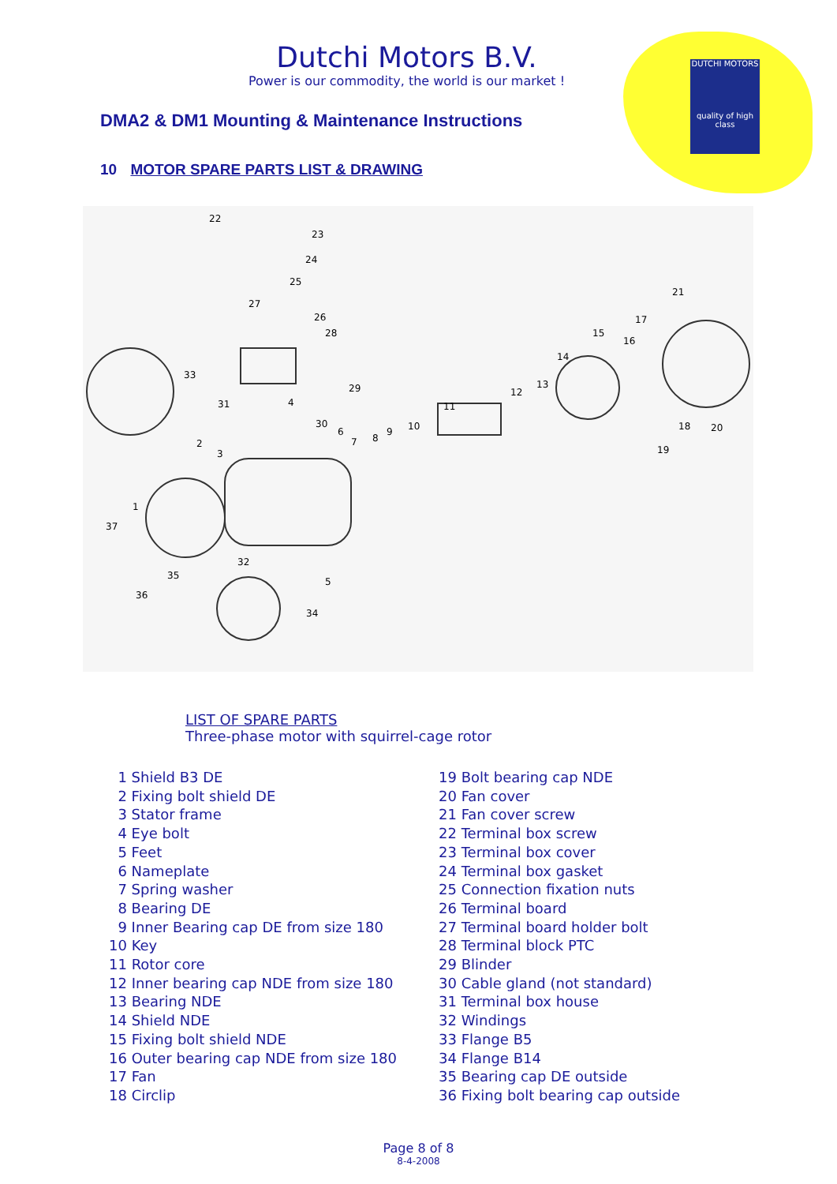DUTCHI MOTORS
quality of high class
Dutchi Motors B.V.
Power is our commodity, the world is our market !
DMA2 & DM1 Mounting & Maintenance Instructions
10 MOTOR SPARE PARTS LIST & DRAWING
22
23
24
25
26
27
28
29
30
31
32
33
34
35
36
37
1
2
3
4
5
6
7
8
9
10
11
12
13
14
15
16
17
18
19
20
21
LIST OF SPARE PARTS
Three-phase motor with squirrel-cage rotor
1 Shield B3 DE
2 Fixing bolt shield DE
3 Stator frame
4 Eye bolt
5 Feet
6 Nameplate
7 Spring washer
8 Bearing DE
9 Inner Bearing cap DE from size 180
10 Key
11 Rotor core
12 Inner bearing cap NDE from size 180
13 Bearing NDE
14 Shield NDE
15 Fixing bolt shield NDE
16 Outer bearing cap NDE from size 180
17 Fan
18 Circlip
19 Bolt bearing cap NDE
20 Fan cover
21 Fan cover screw
22 Terminal box screw
23 Terminal box cover
24 Terminal box gasket
25 Connection fixation nuts
26 Terminal board
27 Terminal board holder bolt
28 Terminal block PTC
29 Blinder
30 Cable gland (not standard)
31 Terminal box house
32 Windings
33 Flange B5
34 Flange B14
35 Bearing cap DE outside
36 Fixing bolt bearing cap outside
Page 8 of 8
8-4-2008